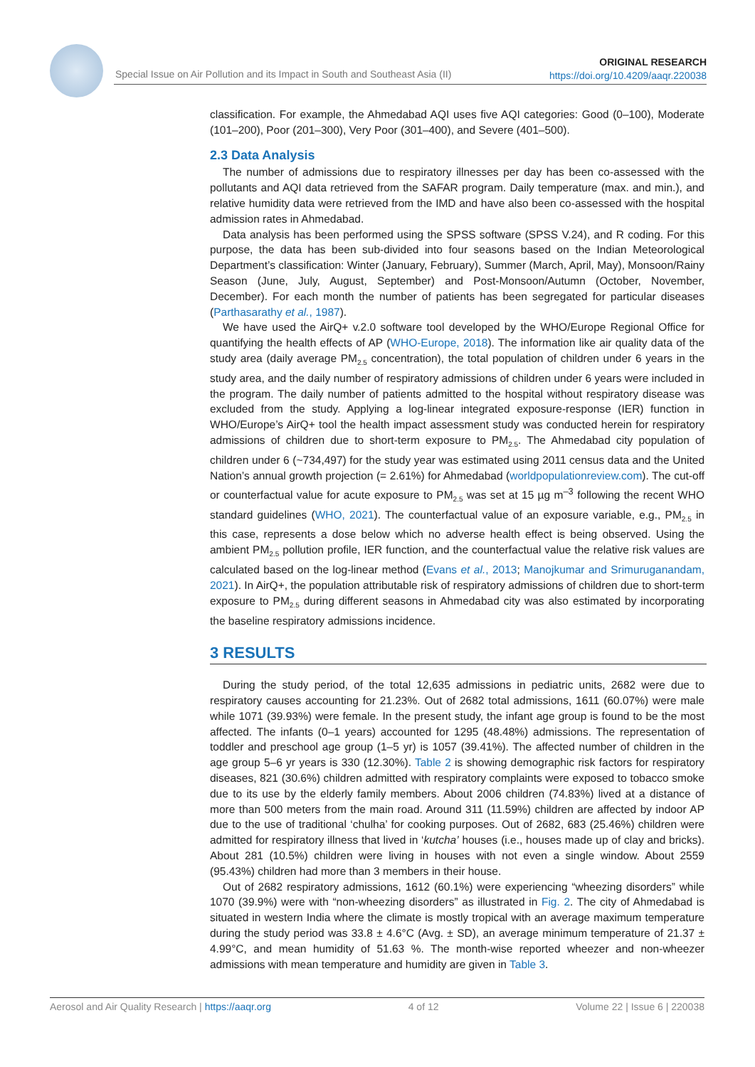Special Issue on Air Pollution and its Impact in South and Southeast Asia (II)
ORIGINAL RESEARCH
https://doi.org/10.4209/aaqr.220038
classification. For example, the Ahmedabad AQI uses five AQI categories: Good (0–100), Moderate (101–200), Poor (201–300), Very Poor (301–400), and Severe (401–500).
2.3 Data Analysis
The number of admissions due to respiratory illnesses per day has been co-assessed with the pollutants and AQI data retrieved from the SAFAR program. Daily temperature (max. and min.), and relative humidity data were retrieved from the IMD and have also been co-assessed with the hospital admission rates in Ahmedabad.
Data analysis has been performed using the SPSS software (SPSS V.24), and R coding. For this purpose, the data has been sub-divided into four seasons based on the Indian Meteorological Department’s classification: Winter (January, February), Summer (March, April, May), Monsoon/Rainy Season (June, July, August, September) and Post-Monsoon/Autumn (October, November, December). For each month the number of patients has been segregated for particular diseases (Parthasarathy et al., 1987).
We have used the AirQ+ v.2.0 software tool developed by the WHO/Europe Regional Office for quantifying the health effects of AP (WHO-Europe, 2018). The information like air quality data of the study area (daily average PM<sub>2.5</sub> concentration), the total population of children under 6 years in the study area, and the daily number of respiratory admissions of children under 6 years were included in the program. The daily number of patients admitted to the hospital without respiratory disease was excluded from the study. Applying a log-linear integrated exposure-response (IER) function in WHO/Europe’s AirQ+ tool the health impact assessment study was conducted herein for respiratory admissions of children due to short-term exposure to PM<sub>2.5</sub>. The Ahmedabad city population of children under 6 (~734,497) for the study year was estimated using 2011 census data and the United Nation’s annual growth projection (= 2.61%) for Ahmedabad (worldpopulationreview.com). The cut-off or counterfactual value for acute exposure to PM<sub>2.5</sub> was set at 15 µg m<sup>–3</sup> following the recent WHO standard guidelines (WHO, 2021). The counterfactual value of an exposure variable, e.g., PM<sub>2.5</sub> in this case, represents a dose below which no adverse health effect is being observed. Using the ambient PM<sub>2.5</sub> pollution profile, IER function, and the counterfactual value the relative risk values are calculated based on the log-linear method (Evans et al., 2013; Manojkumar and Srimuruganandam, 2021). In AirQ+, the population attributable risk of respiratory admissions of children due to short-term exposure to PM<sub>2.5</sub> during different seasons in Ahmedabad city was also estimated by incorporating the baseline respiratory admissions incidence.
3 RESULTS
During the study period, of the total 12,635 admissions in pediatric units, 2682 were due to respiratory causes accounting for 21.23%. Out of 2682 total admissions, 1611 (60.07%) were male while 1071 (39.93%) were female. In the present study, the infant age group is found to be the most affected. The infants (0–1 years) accounted for 1295 (48.48%) admissions. The representation of toddler and preschool age group (1–5 yr) is 1057 (39.41%). The affected number of children in the age group 5–6 yr years is 330 (12.30%). Table 2 is showing demographic risk factors for respiratory diseases, 821 (30.6%) children admitted with respiratory complaints were exposed to tobacco smoke due to its use by the elderly family members. About 2006 children (74.83%) lived at a distance of more than 500 meters from the main road. Around 311 (11.59%) children are affected by indoor AP due to the use of traditional ‘chulha’ for cooking purposes. Out of 2682, 683 (25.46%) children were admitted for respiratory illness that lived in ‘kutcha’ houses (i.e., houses made up of clay and bricks). About 281 (10.5%) children were living in houses with not even a single window. About 2559 (95.43%) children had more than 3 members in their house.
Out of 2682 respiratory admissions, 1612 (60.1%) were experiencing “wheezing disorders” while 1070 (39.9%) were with “non-wheezing disorders” as illustrated in Fig. 2. The city of Ahmedabad is situated in western India where the climate is mostly tropical with an average maximum temperature during the study period was 33.8 ± 4.6°C (Avg. ± SD), an average minimum temperature of 21.37 ± 4.99°C, and mean humidity of 51.63 %. The month-wise reported wheezer and non-wheezer admissions with mean temperature and humidity are given in Table 3.
Aerosol and Air Quality Research | https://aaqr.org 4 of 12 Volume 22 | Issue 6 | 220038